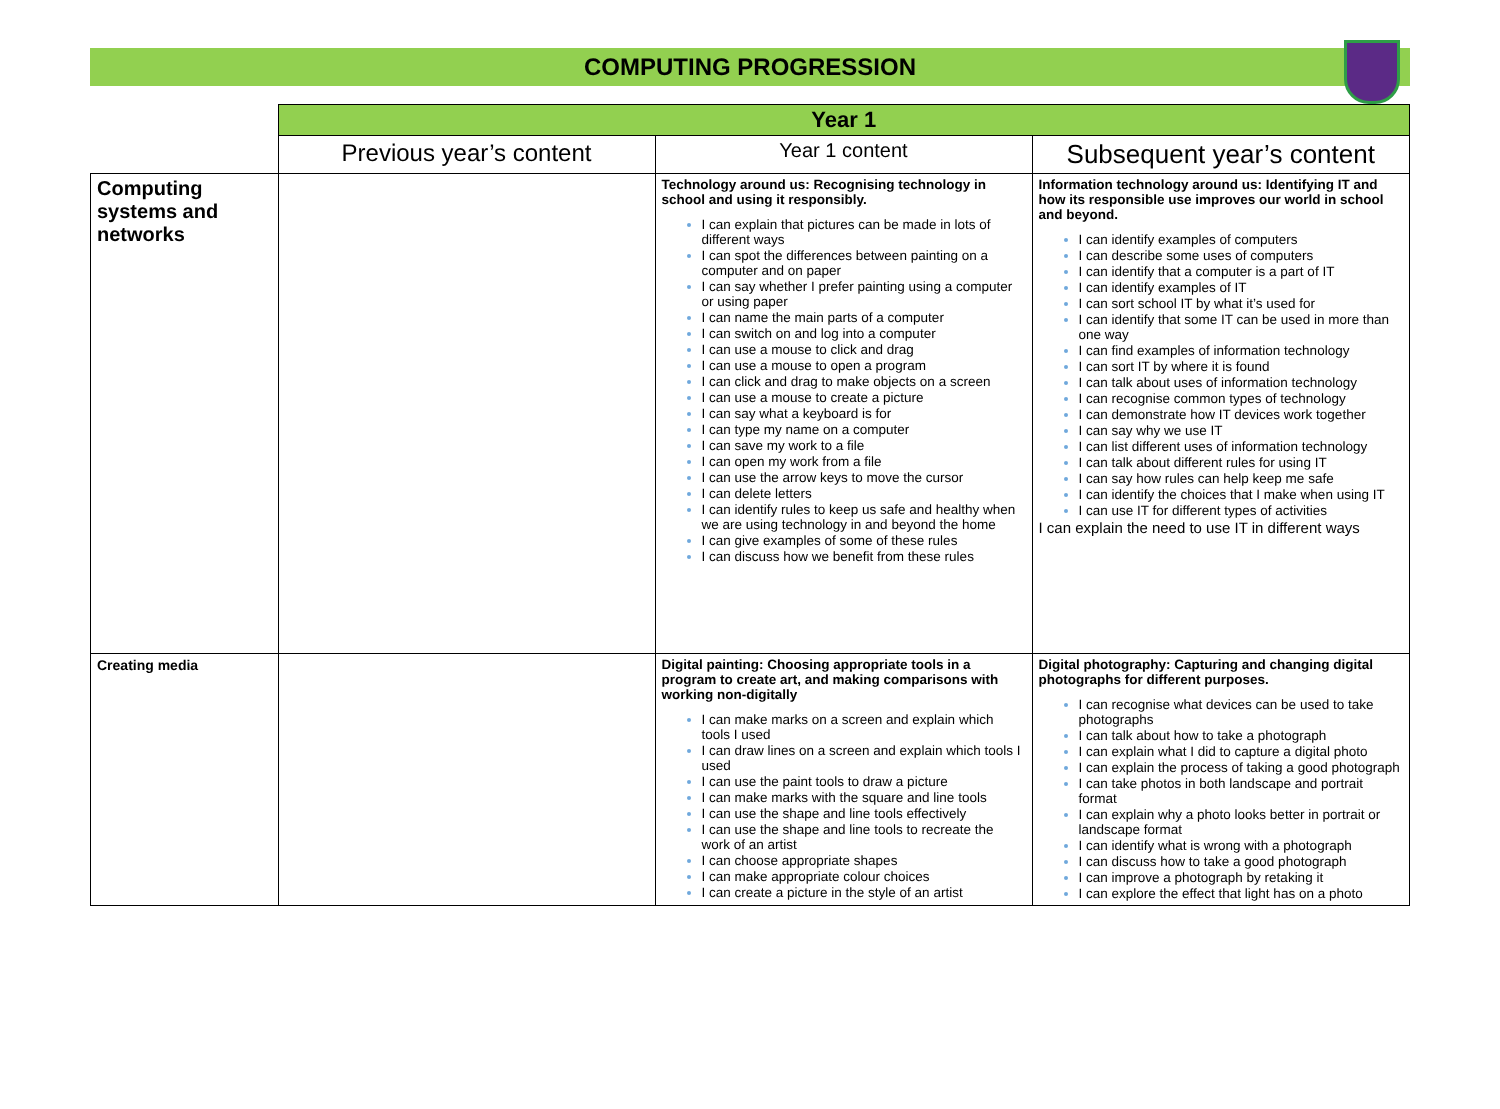COMPUTING PROGRESSION
| | Year 1 | | |
| | Previous year’s content | Year 1 content | Subsequent year’s content |
| Computing systems and networks | | Technology around us: Recognising technology in school and using it responsibly. I can explain that pictures can be made in lots of different ways I can spot the differences between painting on a computer and on paper I can say whether I prefer painting using a computer or using paper I can name the main parts of a computer I can switch on and log into a computer I can use a mouse to click and drag I can use a mouse to open a program I can click and drag to make objects on a screen I can use a mouse to create a picture I can say what a keyboard is for I can type my name on a computer I can save my work to a file I can open my work from a file I can use the arrow keys to move the cursor I can delete letters I can identify rules to keep us safe and healthy when we are using technology in and beyond the home I can give examples of some of these rules I can discuss how we benefit from these rules | Information technology around us: Identifying IT and how its responsible use improves our world in school and beyond. I can identify examples of computers I can describe some uses of computers I can identify that a computer is a part of IT I can identify examples of IT I can sort school IT by what it’s used for I can identify that some IT can be used in more than one way I can find examples of information technology I can sort IT by where it is found I can talk about uses of information technology I can recognise common types of technology I can demonstrate how IT devices work together I can say why we use IT I can list different uses of information technology I can talk about different rules for using IT I can say how rules can help keep me safe I can identify the choices that I make when using IT I can use IT for different types of activities I can explain the need to use IT in different ways |
| Creating media | | Digital painting: Choosing appropriate tools in a program to create art, and making comparisons with working non-digitally I can make marks on a screen and explain which tools I used I can draw lines on a screen and explain which tools I used I can use the paint tools to draw a picture I can make marks with the square and line tools I can use the shape and line tools effectively I can use the shape and line tools to recreate the work of an artist I can choose appropriate shapes I can make appropriate colour choices I can create a picture in the style of an artist | Digital photography: Capturing and changing digital photographs for different purposes. I can recognise what devices can be used to take photographs I can talk about how to take a photograph I can explain what I did to capture a digital photo I can explain the process of taking a good photograph I can take photos in both landscape and portrait format I can explain why a photo looks better in portrait or landscape format I can identify what is wrong with a photograph I can discuss how to take a good photograph I can improve a photograph by retaking it I can explore the effect that light has on a photo |